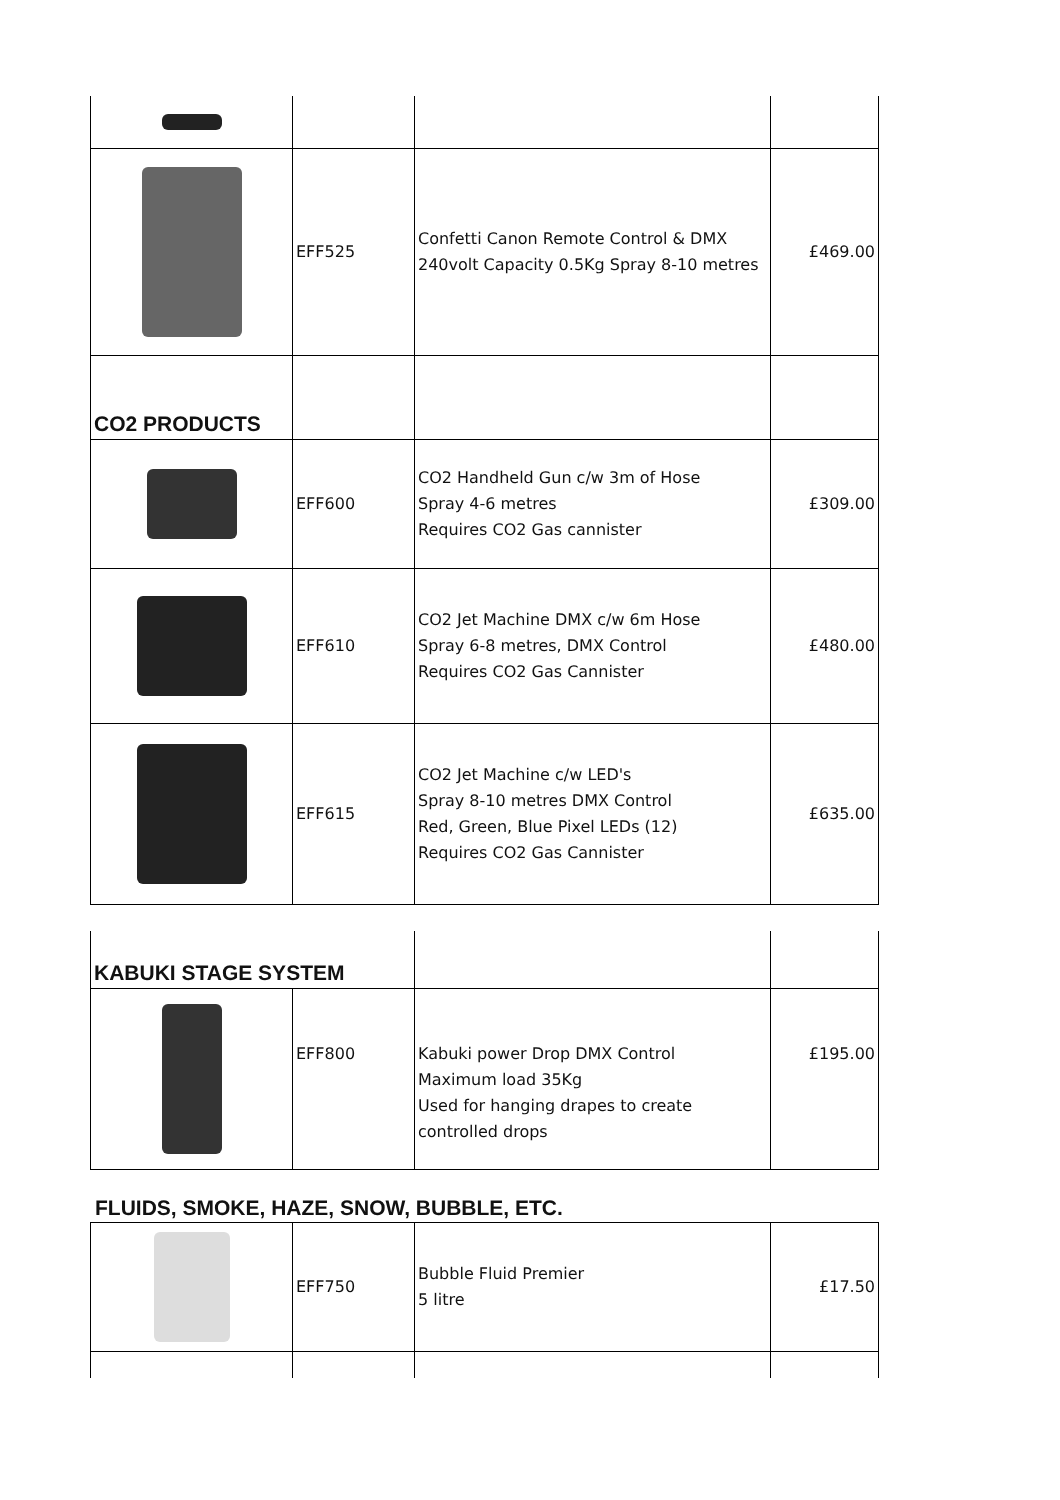| | EFF525 | Confetti Canon Remote Control & DMX 240volt Capacity 0.5Kg Spray 8-10 metres | £469.00 |
| CO2 PRODUCTS | | | |
| | EFF600 | CO2 Handheld Gun c/w 3m of Hose Spray 4-6 metres Requires CO2 Gas cannister | £309.00 |
| | EFF610 | CO2 Jet Machine DMX c/w 6m Hose Spray 6-8 metres, DMX Control Requires CO2 Gas Cannister | £480.00 |
| | EFF615 | CO2 Jet Machine c/w LED's Spray 8-10 metres DMX Control Red, Green, Blue Pixel LEDs (12) Requires CO2 Gas Cannister | £635.00 |
| KABUKI STAGE SYSTEM | | | |
| | EFF800 | Kabuki power Drop DMX Control Maximum load 35Kg Used for hanging drapes to create controlled drops | £195.00 |
FLUIDS, SMOKE, HAZE, SNOW, BUBBLE, ETC.
| | EFF750 | Bubble Fluid Premier 5 litre | £17.50 |